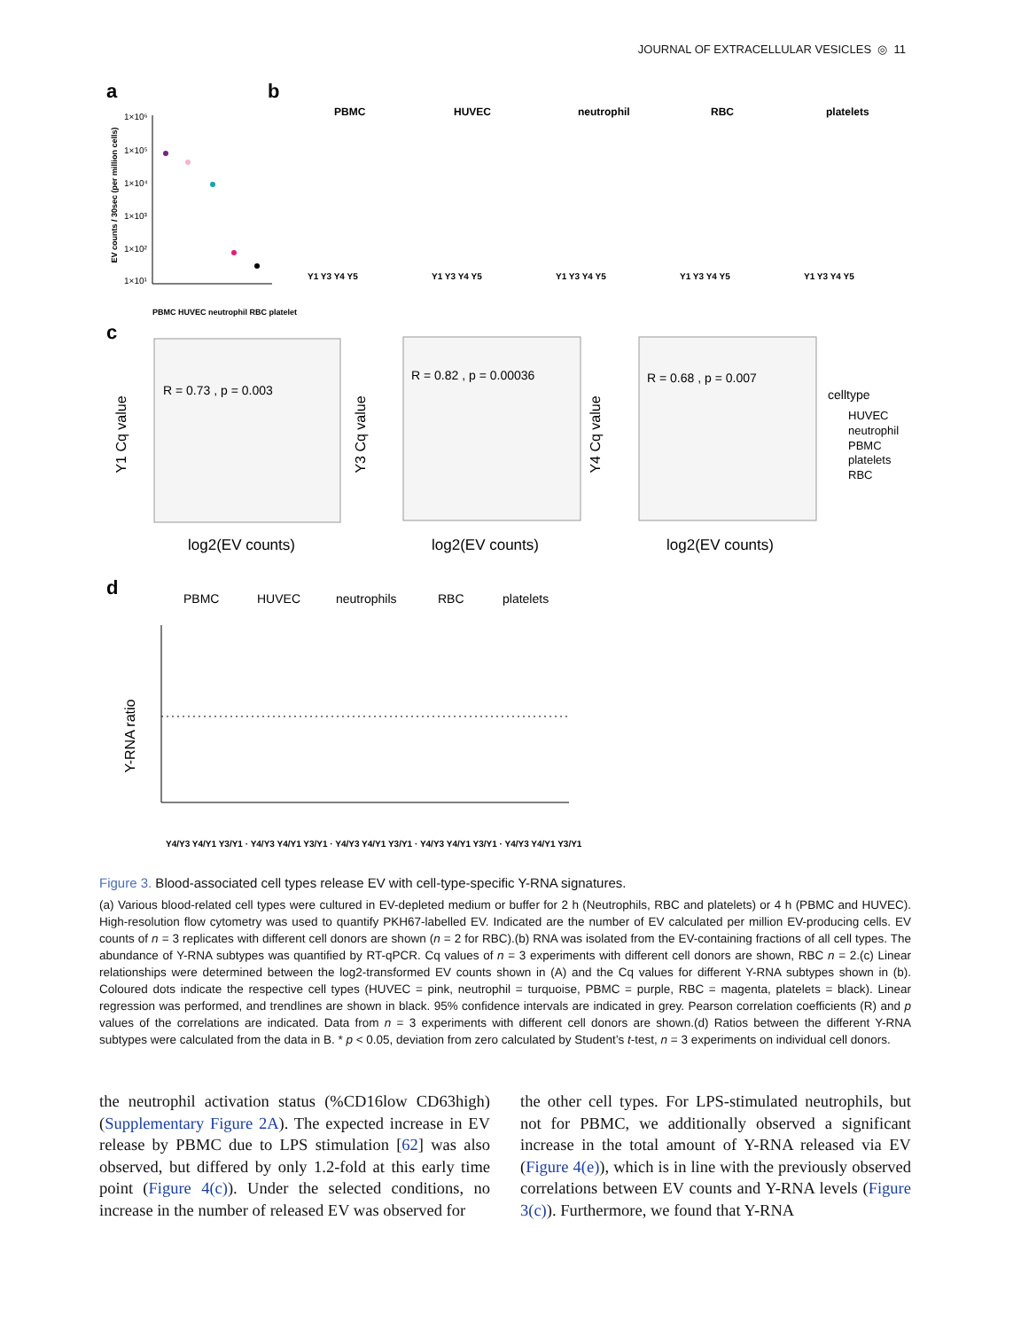JOURNAL OF EXTRACELLULAR VESICLES ◎ 11
a
b
EV counts / 30sec (per million cells)
1×10⁶
1×10⁵
1×10⁴
1×10³
1×10²
1×10¹
PBMC HUVEC neutrophil RBC platelet
PBMC
HUVEC
neutrophil
RBC
platelets
Y1 Y3 Y4 Y5
Y1 Y3 Y4 Y5
Y1 Y3 Y4 Y5
Y1 Y3 Y4 Y5
Y1 Y3 Y4 Y5
c
R = 0.73 , p = 0.003
R = 0.82 , p = 0.00036
R = 0.68 , p = 0.007
Y1 Cq value
Y3 Cq value
Y4 Cq value
log2(EV counts)
log2(EV counts)
log2(EV counts)
celltype
HUVEC
neutrophil
PBMC
platelets
RBC
d
PBMC
HUVEC
neutrophils
RBC
platelets
Y-RNA ratio
Y4/Y3 Y4/Y1 Y3/Y1 · Y4/Y3 Y4/Y1 Y3/Y1 · Y4/Y3 Y4/Y1 Y3/Y1 · Y4/Y3 Y4/Y1 Y3/Y1 · Y4/Y3 Y4/Y1 Y3/Y1
Figure 3. Blood-associated cell types release EV with cell-type-specific Y-RNA signatures.
(a) Various blood-related cell types were cultured in EV-depleted medium or buffer for 2 h (Neutrophils, RBC and platelets) or 4 h (PBMC and HUVEC). High-resolution flow cytometry was used to quantify PKH67-labelled EV. Indicated are the number of EV calculated per million EV-producing cells. EV counts of n = 3 replicates with different cell donors are shown (n = 2 for RBC).(b) RNA was isolated from the EV-containing fractions of all cell types. The abundance of Y-RNA subtypes was quantified by RT-qPCR. Cq values of n = 3 experiments with different cell donors are shown, RBC n = 2.(c) Linear relationships were determined between the log2-transformed EV counts shown in (A) and the Cq values for different Y-RNA subtypes shown in (b). Coloured dots indicate the respective cell types (HUVEC = pink, neutrophil = turquoise, PBMC = purple, RBC = magenta, platelets = black). Linear regression was performed, and trendlines are shown in black. 95% confidence intervals are indicated in grey. Pearson correlation coefficients (R) and p values of the correlations are indicated. Data from n = 3 experiments with different cell donors are shown.(d) Ratios between the different Y-RNA subtypes were calculated from the data in B. * p < 0.05, deviation from zero calculated by Student’s t-test, n = 3 experiments on individual cell donors.
the neutrophil activation status (%CD16low CD63high) (Supplementary Figure 2A). The expected increase in EV release by PBMC due to LPS stimulation [62] was also observed, but differed by only 1.2-fold at this early time point (Figure 4(c)). Under the selected conditions, no increase in the number of released EV was observed for
the other cell types. For LPS-stimulated neutrophils, but not for PBMC, we additionally observed a significant increase in the total amount of Y-RNA released via EV (Figure 4(e)), which is in line with the previously observed correlations between EV counts and Y-RNA levels (Figure 3(c)). Furthermore, we found that Y-RNA